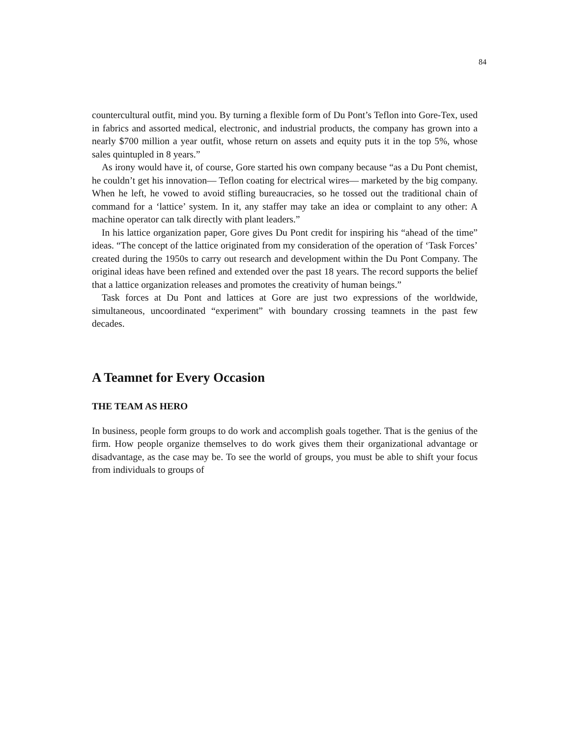84
countercultural outfit, mind you. By turning a flexible form of Du Pont’s Teflon into Gore-Tex, used in fabrics and assorted medical, electronic, and industrial products, the company has grown into a nearly $700 million a year outfit, whose return on assets and equity puts it in the top 5%, whose sales quintupled in 8 years.”
As irony would have it, of course, Gore started his own company because “as a Du Pont chemist, he couldn’t get his innovation— Teflon coating for electrical wires— marketed by the big company. When he left, he vowed to avoid stifling bureaucracies, so he tossed out the traditional chain of command for a ‘lattice’ system. In it, any staffer may take an idea or complaint to any other: A machine operator can talk directly with plant leaders.”
In his lattice organization paper, Gore gives Du Pont credit for inspiring his “ahead of the time” ideas. “The concept of the lattice originated from my consideration of the operation of ‘Task Forces’ created during the 1950s to carry out research and development within the Du Pont Company. The original ideas have been refined and extended over the past 18 years. The record supports the belief that a lattice organization releases and promotes the creativity of human beings.”
Task forces at Du Pont and lattices at Gore are just two expressions of the worldwide, simultaneous, uncoordinated “experiment” with boundary crossing teamnets in the past few decades.
A Teamnet for Every Occasion
THE TEAM AS HERO
In business, people form groups to do work and accomplish goals together. That is the genius of the firm. How people organize themselves to do work gives them their organizational advantage or disadvantage, as the case may be. To see the world of groups, you must be able to shift your focus from individuals to groups of